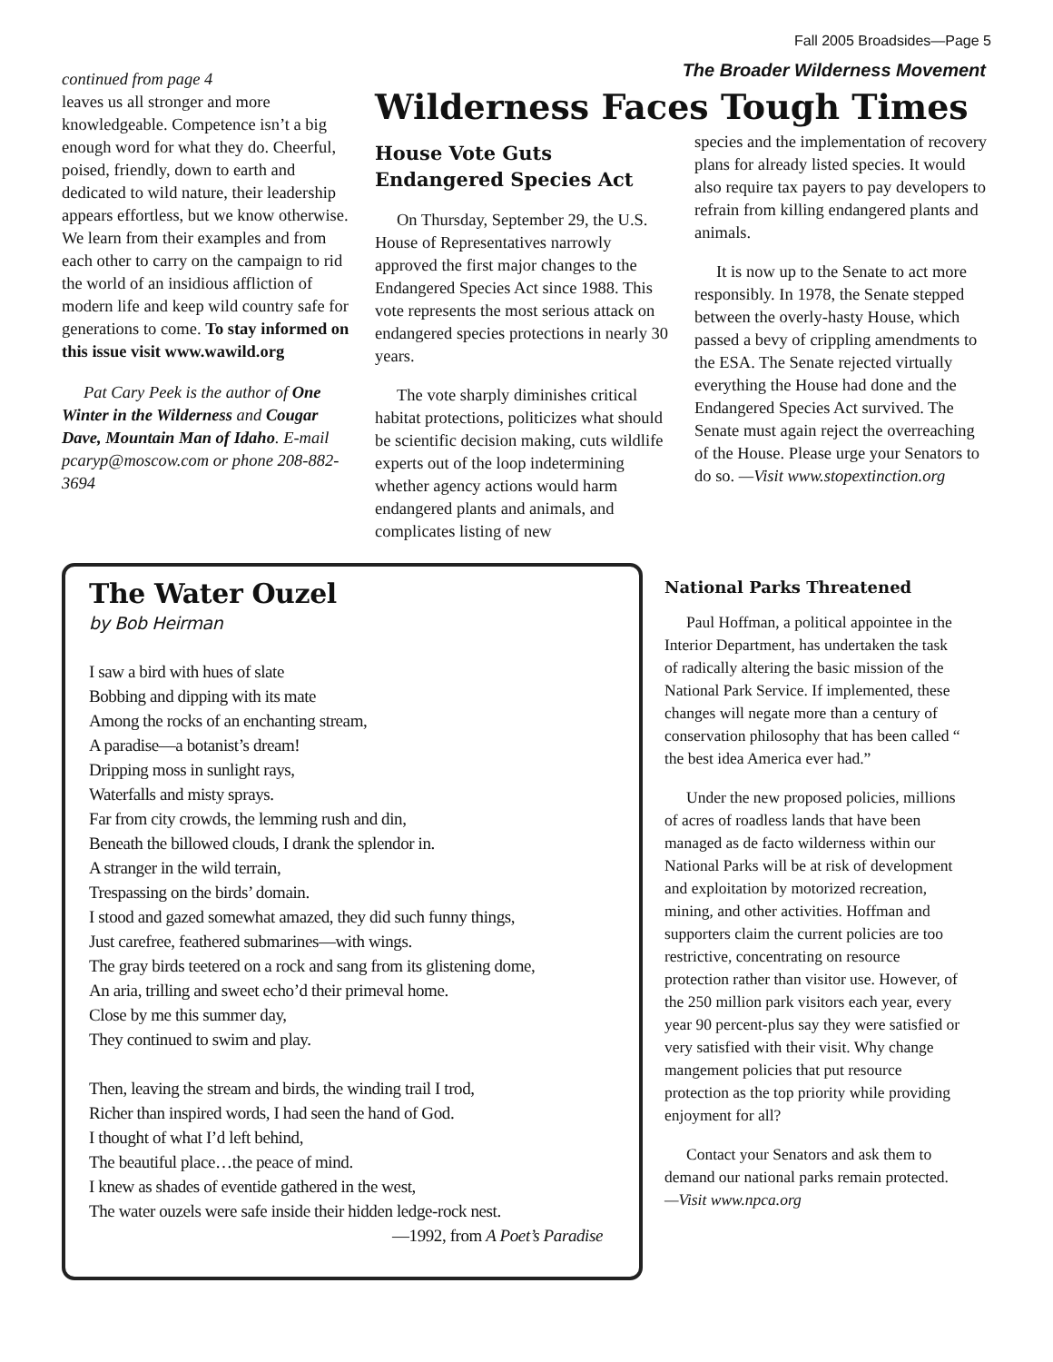Fall 2005 Broadsides—Page 5
The Broader Wilderness Movement
continued from page 4
leaves us all stronger and more knowledgeable. Competence isn’t a big enough word for what they do. Cheerful, poised, friendly, down to earth and dedicated to wild nature, their leadership appears effortless, but we know otherwise. We learn from their examples and from each other to carry on the campaign to rid the world of an insidious affliction of modern life and keep wild country safe for generations to come. To stay informed on this issue visit www.wawild.org
Pat Cary Peek is the author of One Winter in the Wilderness and Cougar Dave, Mountain Man of Idaho. E-mail pcaryp@moscow.com or phone 208-882-3694
Wilderness Faces Tough Times
House Vote Guts Endangered Species Act
On Thursday, September 29, the U.S. House of Representatives narrowly approved the first major changes to the Endangered Species Act since 1988. This vote represents the most serious attack on endangered species protections in nearly 30 years.
The vote sharply diminishes critical habitat protections, politicizes what should be scientific decision making, cuts wildlife experts out of the loop indetermining whether agency actions would harm endangered plants and animals, and complicates listing of new
species and the implementation of recovery plans for already listed species. It would also require tax payers to pay developers to refrain from killing endangered plants and animals.
It is now up to the Senate to act more responsibly. In 1978, the Senate stepped between the overly-hasty House, which passed a bevy of crippling amendments to the ESA. The Senate rejected virtually everything the House had done and the Endangered Species Act survived. The Senate must again reject the overreaching of the House. Please urge your Senators to do so. —Visit www.stopextinction.org
The Water Ouzel
by Bob Heirman
I saw a bird with hues of slate
Bobbing and dipping with its mate
Among the rocks of an enchanting stream,
A paradise—a botanist’s dream!
Dripping moss in sunlight rays,
Waterfalls and misty sprays.
Far from city crowds, the lemming rush and din,
Beneath the billowed clouds, I drank the splendor in.
A stranger in the wild terrain,
Trespassing on the birds’ domain.
I stood and gazed somewhat amazed, they did such funny things,
Just carefree, feathered submarines—with wings.
The gray birds teetered on a rock and sang from its glistening dome,
An aria, trilling and sweet echo’d their primeval home.
Close by me this summer day,
They continued to swim and play.
Then, leaving the stream and birds, the winding trail I trod,
Richer than inspired words, I had seen the hand of God.
I thought of what I’d left behind,
The beautiful place…the peace of mind.
I knew as shades of eventide gathered in the west,
The water ouzels were safe inside their hidden ledge-rock nest.
—1992, from A Poet’s Paradise
National Parks Threatened
Paul Hoffman, a political appointee in the Interior Department, has undertaken the task of radically altering the basic mission of the National Park Service. If implemented, these changes will negate more than a century of conservation philosophy that has been called “ the best idea America ever had.”
Under the new proposed policies, millions of acres of roadless lands that have been managed as de facto wilderness within our National Parks will be at risk of development and exploitation by motorized recreation, mining, and other activities. Hoffman and supporters claim the current policies are too restrictive, concentrating on resource protection rather than visitor use. However, of the 250 million park visitors each year, every year 90 percent-plus say they were satisfied or very satisfied with their visit. Why change mangement policies that put resource protection as the top priority while providing enjoyment for all?
Contact your Senators and ask them to demand our national parks remain protected. —Visit www.npca.org